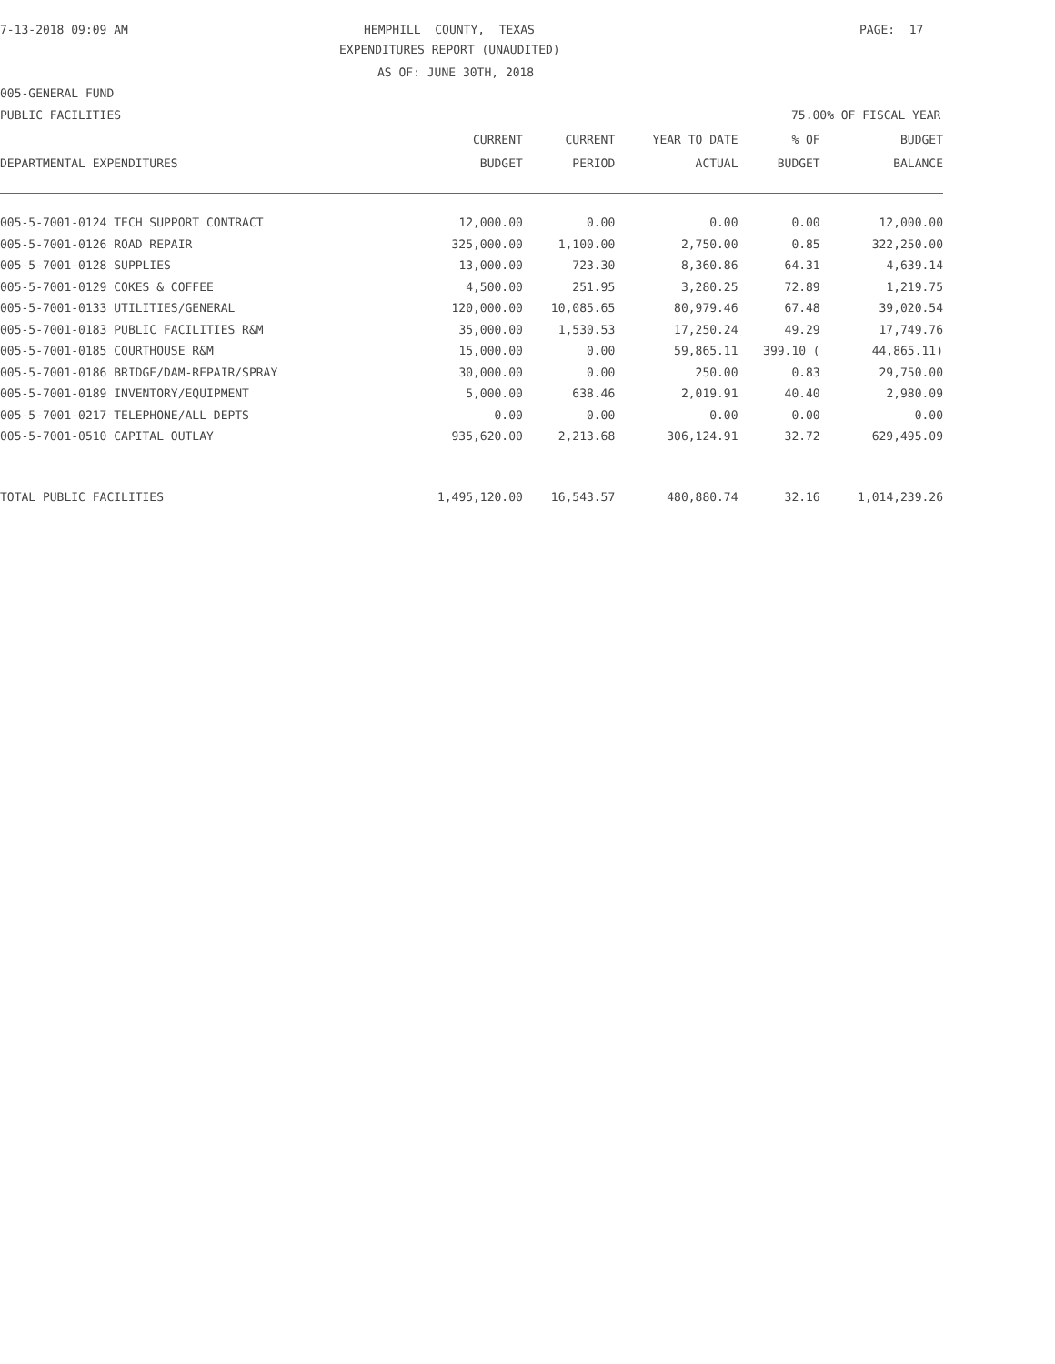7-13-2018 09:09 AM
HEMPHILL COUNTY, TEXAS
PAGE: 17
EXPENDITURES REPORT (UNAUDITED)
AS OF: JUNE 30TH, 2018
005-GENERAL FUND
PUBLIC FACILITIES
75.00% OF FISCAL YEAR
| | CURRENT | CURRENT | YEAR TO DATE | % OF | BUDGET |
| --- | --- | --- | --- | --- | --- |
| DEPARTMENTAL EXPENDITURES | BUDGET | PERIOD | ACTUAL | BUDGET | BALANCE |
| 005-5-7001-0124 TECH SUPPORT CONTRACT | 12,000.00 | 0.00 | 0.00 | 0.00 | 12,000.00 |
| 005-5-7001-0126 ROAD REPAIR | 325,000.00 | 1,100.00 | 2,750.00 | 0.85 | 322,250.00 |
| 005-5-7001-0128 SUPPLIES | 13,000.00 | 723.30 | 8,360.86 | 64.31 | 4,639.14 |
| 005-5-7001-0129 COKES & COFFEE | 4,500.00 | 251.95 | 3,280.25 | 72.89 | 1,219.75 |
| 005-5-7001-0133 UTILITIES/GENERAL | 120,000.00 | 10,085.65 | 80,979.46 | 67.48 | 39,020.54 |
| 005-5-7001-0183 PUBLIC FACILITIES R&M | 35,000.00 | 1,530.53 | 17,250.24 | 49.29 | 17,749.76 |
| 005-5-7001-0185 COURTHOUSE R&M | 15,000.00 | 0.00 | 59,865.11 | 399.10 ( | 44,865.11) |
| 005-5-7001-0186 BRIDGE/DAM-REPAIR/SPRAY | 30,000.00 | 0.00 | 250.00 | 0.83 | 29,750.00 |
| 005-5-7001-0189 INVENTORY/EQUIPMENT | 5,000.00 | 638.46 | 2,019.91 | 40.40 | 2,980.09 |
| 005-5-7001-0217 TELEPHONE/ALL DEPTS | 0.00 | 0.00 | 0.00 | 0.00 | 0.00 |
| 005-5-7001-0510 CAPITAL OUTLAY | 935,620.00 | 2,213.68 | 306,124.91 | 32.72 | 629,495.09 |
| TOTAL PUBLIC FACILITIES | 1,495,120.00 | 16,543.57 | 480,880.74 | 32.16 | 1,014,239.26 |